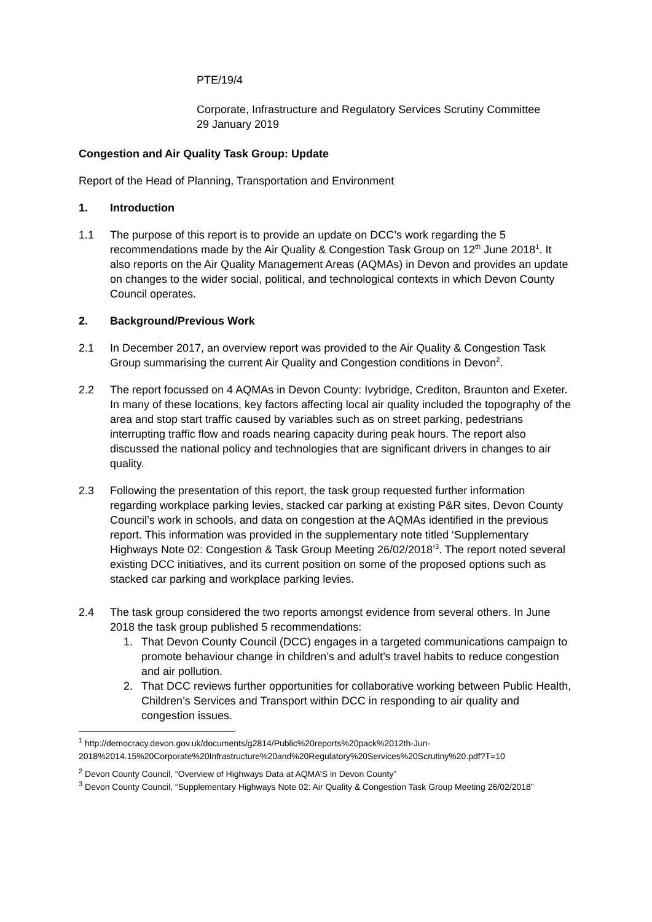PTE/19/4
Corporate, Infrastructure and Regulatory Services Scrutiny Committee
29 January 2019
Congestion and Air Quality Task Group: Update
Report of the Head of Planning, Transportation and Environment
1. Introduction
1.1 The purpose of this report is to provide an update on DCC’s work regarding the 5 recommendations made by the Air Quality & Congestion Task Group on 12<sup>th</sup> June 2018<sup>1</sup>. It also reports on the Air Quality Management Areas (AQMAs) in Devon and provides an update on changes to the wider social, political, and technological contexts in which Devon County Council operates.
2. Background/Previous Work
2.1 In December 2017, an overview report was provided to the Air Quality & Congestion Task Group summarising the current Air Quality and Congestion conditions in Devon<sup>2</sup>.
2.2 The report focussed on 4 AQMAs in Devon County: Ivybridge, Crediton, Braunton and Exeter. In many of these locations, key factors affecting local air quality included the topography of the area and stop start traffic caused by variables such as on street parking, pedestrians interrupting traffic flow and roads nearing capacity during peak hours. The report also discussed the national policy and technologies that are significant drivers in changes to air quality.
2.3 Following the presentation of this report, the task group requested further information regarding workplace parking levies, stacked car parking at existing P&R sites, Devon County Council’s work in schools, and data on congestion at the AQMAs identified in the previous report. This information was provided in the supplementary note titled ‘Supplementary Highways Note 02: Congestion & Task Group Meeting 26/02/2018’<sup>3</sup>. The report noted several existing DCC initiatives, and its current position on some of the proposed options such as stacked car parking and workplace parking levies.
2.4 The task group considered the two reports amongst evidence from several others. In June 2018 the task group published 5 recommendations:
1. That Devon County Council (DCC) engages in a targeted communications campaign to promote behaviour change in children’s and adult’s travel habits to reduce congestion and air pollution.
2. That DCC reviews further opportunities for collaborative working between Public Health, Children’s Services and Transport within DCC in responding to air quality and congestion issues.
<sup>1</sup> http://democracy.devon.gov.uk/documents/g2814/Public%20reports%20pack%2012th-Jun-2018%2014.15%20Corporate%20Infrastructure%20and%20Regulatory%20Services%20Scrutiny%20.pdf?T=10
<sup>2</sup> Devon County Council, “Overview of Highways Data at AQMA’S in Devon County”
<sup>3</sup> Devon County Council, “Supplementary Highways Note 02: Air Quality & Congestion Task Group Meeting 26/02/2018”